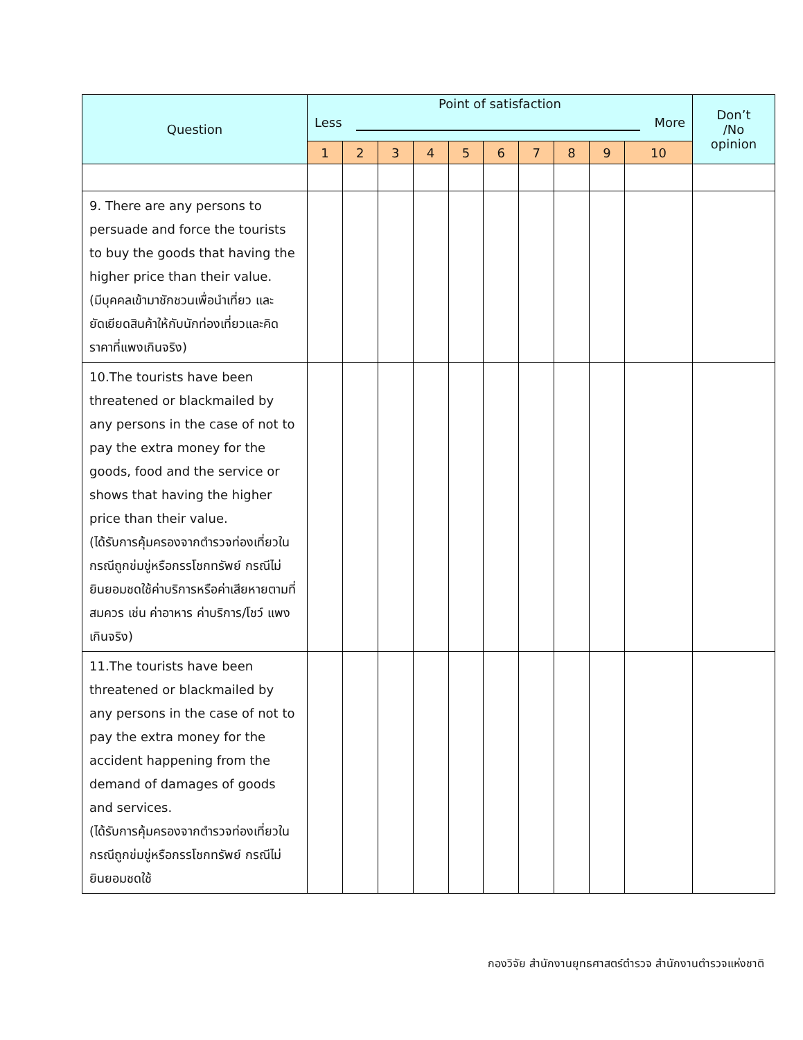| Question | Point of satisfaction Less More | | | | | | | | | | Don’t /No opinion |
| --- | --- | --- | --- | --- | --- | --- | --- | --- | --- | --- | --- |
| | 1 | 2 | 3 | 4 | 5 | 6 | 7 | 8 | 9 | 10 | |
| 9. There are any persons to persuade and force the tourists to buy the goods that having the higher price than their value. (มีบุคคลเข้ามาชักชวนเพื่อนำเที่ยว และยัดเยียดสินค้าให้กับนักท่องเที่ยวและคิดราคาที่แพงเกินจริง) | | | | | | | | | | | |
| 10.The tourists have been threatened or blackmailed by any persons in the case of not to pay the extra money for the goods, food and the service or shows that having the higher price than their value. (ได้รับการคุ้มครองจากตำรวจท่องเที่ยวในกรณีถูกข่มขู่หรือกรรโชกทรัพย์ กรณีไม่ยินยอมชดใช้ค่าบริการหรือค่าเสียหายตามที่สมควร เช่น ค่าอาหาร ค่าบริการ/โชว์ แพงเกินจริง) | | | | | | | | | | | |
| 11.The tourists have been threatened or blackmailed by any persons in the case of not to pay the extra money for the accident happening from the demand of damages of goods and services. (ได้รับการคุ้มครองจากตำรวจท่องเที่ยวในกรณีถูกข่มขู่หรือกรรโชกทรัพย์ กรณีไม่ยินยอมชดใช้ | | | | | | | | | | | |
กองวิจัย สำนักงานยุทธศาสตร์ตำรวจ สำนักงานตำรวจแห่งชาติ